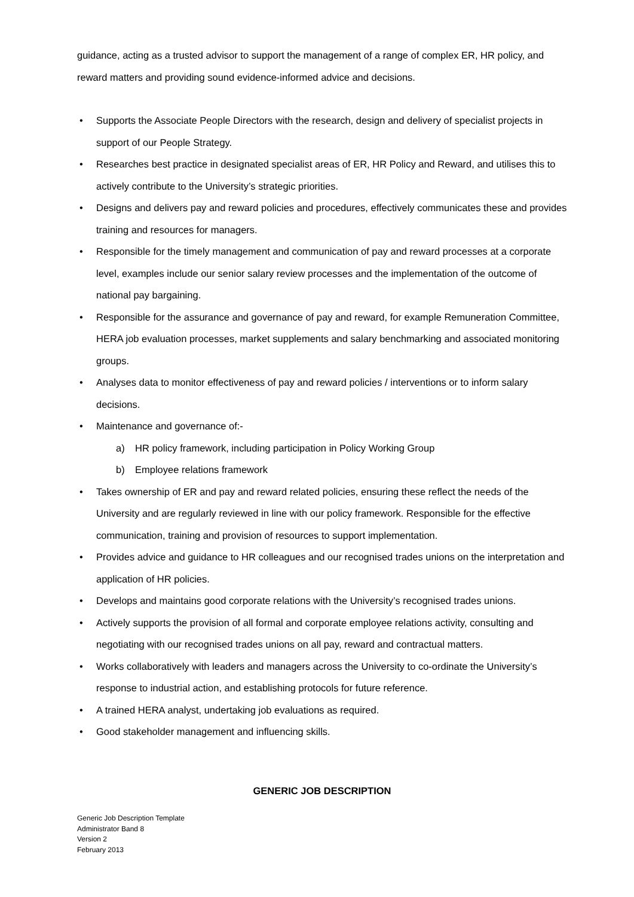guidance, acting as a trusted advisor to support the management of a range of complex ER, HR policy, and reward matters and providing sound evidence-informed advice and decisions.
• Supports the Associate People Directors with the research, design and delivery of specialist projects in support of our People Strategy.
• Researches best practice in designated specialist areas of ER, HR Policy and Reward, and utilises this to actively contribute to the University’s strategic priorities.
• Designs and delivers pay and reward policies and procedures, effectively communicates these and provides training and resources for managers.
• Responsible for the timely management and communication of pay and reward processes at a corporate level, examples include our senior salary review processes and the implementation of the outcome of national pay bargaining.
• Responsible for the assurance and governance of pay and reward, for example Remuneration Committee, HERA job evaluation processes, market supplements and salary benchmarking and associated monitoring groups.
• Analyses data to monitor effectiveness of pay and reward policies / interventions or to inform salary decisions.
• Maintenance and governance of:-
a) HR policy framework, including participation in Policy Working Group
b) Employee relations framework
• Takes ownership of ER and pay and reward related policies, ensuring these reflect the needs of the University and are regularly reviewed in line with our policy framework. Responsible for the effective communication, training and provision of resources to support implementation.
• Provides advice and guidance to HR colleagues and our recognised trades unions on the interpretation and application of HR policies.
• Develops and maintains good corporate relations with the University’s recognised trades unions.
• Actively supports the provision of all formal and corporate employee relations activity, consulting and negotiating with our recognised trades unions on all pay, reward and contractual matters.
• Works collaboratively with leaders and managers across the University to co-ordinate the University’s response to industrial action, and establishing protocols for future reference.
• A trained HERA analyst, undertaking job evaluations as required.
• Good stakeholder management and influencing skills.
GENERIC JOB DESCRIPTION
Generic Job Description Template
Administrator Band 8
Version 2
February 2013